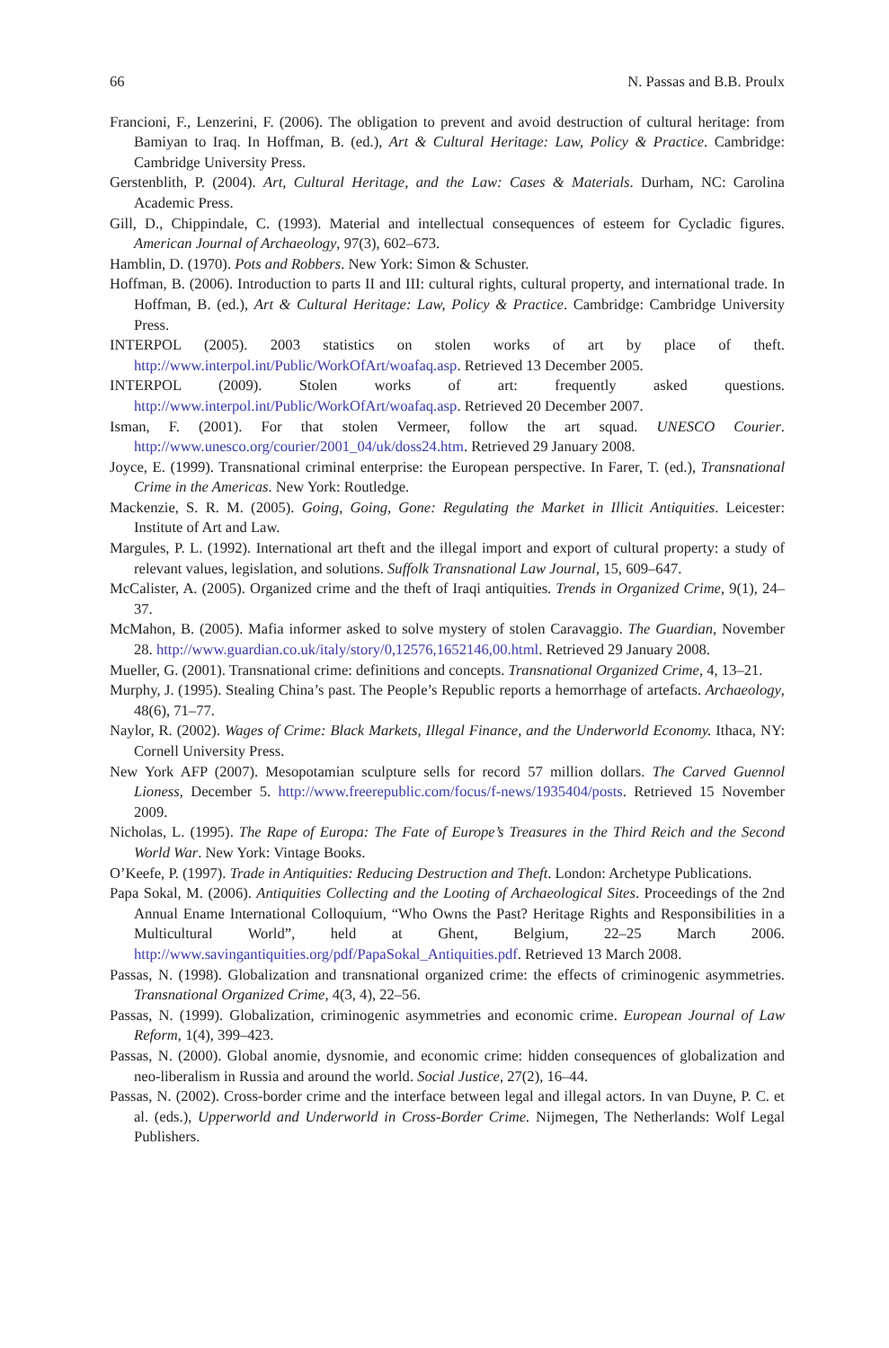66 N. Passas and B.B. Proulx
Francioni, F., Lenzerini, F. (2006). The obligation to prevent and avoid destruction of cultural heritage: from Bamiyan to Iraq. In Hoffman, B. (ed.), Art & Cultural Heritage: Law, Policy & Practice. Cambridge: Cambridge University Press.
Gerstenblith, P. (2004). Art, Cultural Heritage, and the Law: Cases & Materials. Durham, NC: Carolina Academic Press.
Gill, D., Chippindale, C. (1993). Material and intellectual consequences of esteem for Cycladic figures. American Journal of Archaeology, 97(3), 602–673.
Hamblin, D. (1970). Pots and Robbers. New York: Simon & Schuster.
Hoffman, B. (2006). Introduction to parts II and III: cultural rights, cultural property, and international trade. In Hoffman, B. (ed.), Art & Cultural Heritage: Law, Policy & Practice. Cambridge: Cambridge University Press.
INTERPOL (2005). 2003 statistics on stolen works of art by place of theft. http://www.interpol.int/Public/WorkOfArt/woafaq.asp. Retrieved 13 December 2005.
INTERPOL (2009). Stolen works of art: frequently asked questions. http://www.interpol.int/Public/WorkOfArt/woafaq.asp. Retrieved 20 December 2007.
Isman, F. (2001). For that stolen Vermeer, follow the art squad. UNESCO Courier. http://www.unesco.org/courier/2001_04/uk/doss24.htm. Retrieved 29 January 2008.
Joyce, E. (1999). Transnational criminal enterprise: the European perspective. In Farer, T. (ed.), Transnational Crime in the Americas. New York: Routledge.
Mackenzie, S. R. M. (2005). Going, Going, Gone: Regulating the Market in Illicit Antiquities. Leicester: Institute of Art and Law.
Margules, P. L. (1992). International art theft and the illegal import and export of cultural property: a study of relevant values, legislation, and solutions. Suffolk Transnational Law Journal, 15, 609–647.
McCalister, A. (2005). Organized crime and the theft of Iraqi antiquities. Trends in Organized Crime, 9(1), 24–37.
McMahon, B. (2005). Mafia informer asked to solve mystery of stolen Caravaggio. The Guardian, November 28. http://www.guardian.co.uk/italy/story/0,12576,1652146,00.html. Retrieved 29 January 2008.
Mueller, G. (2001). Transnational crime: definitions and concepts. Transnational Organized Crime, 4, 13–21.
Murphy, J. (1995). Stealing China’s past. The People’s Republic reports a hemorrhage of artefacts. Archaeology, 48(6), 71–77.
Naylor, R. (2002). Wages of Crime: Black Markets, Illegal Finance, and the Underworld Economy. Ithaca, NY: Cornell University Press.
New York AFP (2007). Mesopotamian sculpture sells for record 57 million dollars. The Carved Guennol Lioness, December 5. http://www.freerepublic.com/focus/f-news/1935404/posts. Retrieved 15 November 2009.
Nicholas, L. (1995). The Rape of Europa: The Fate of Europe’s Treasures in the Third Reich and the Second World War. New York: Vintage Books.
O’Keefe, P. (1997). Trade in Antiquities: Reducing Destruction and Theft. London: Archetype Publications.
Papa Sokal, M. (2006). Antiquities Collecting and the Looting of Archaeological Sites. Proceedings of the 2nd Annual Ename International Colloquium, “Who Owns the Past? Heritage Rights and Responsibilities in a Multicultural World”, held at Ghent, Belgium, 22–25 March 2006. http://www.savingantiquities.org/pdf/PapaSokal_Antiquities.pdf. Retrieved 13 March 2008.
Passas, N. (1998). Globalization and transnational organized crime: the effects of criminogenic asymmetries. Transnational Organized Crime, 4(3, 4), 22–56.
Passas, N. (1999). Globalization, criminogenic asymmetries and economic crime. European Journal of Law Reform, 1(4), 399–423.
Passas, N. (2000). Global anomie, dysnomie, and economic crime: hidden consequences of globalization and neo-liberalism in Russia and around the world. Social Justice, 27(2), 16–44.
Passas, N. (2002). Cross-border crime and the interface between legal and illegal actors. In van Duyne, P. C. et al. (eds.), Upperworld and Underworld in Cross-Border Crime. Nijmegen, The Netherlands: Wolf Legal Publishers.